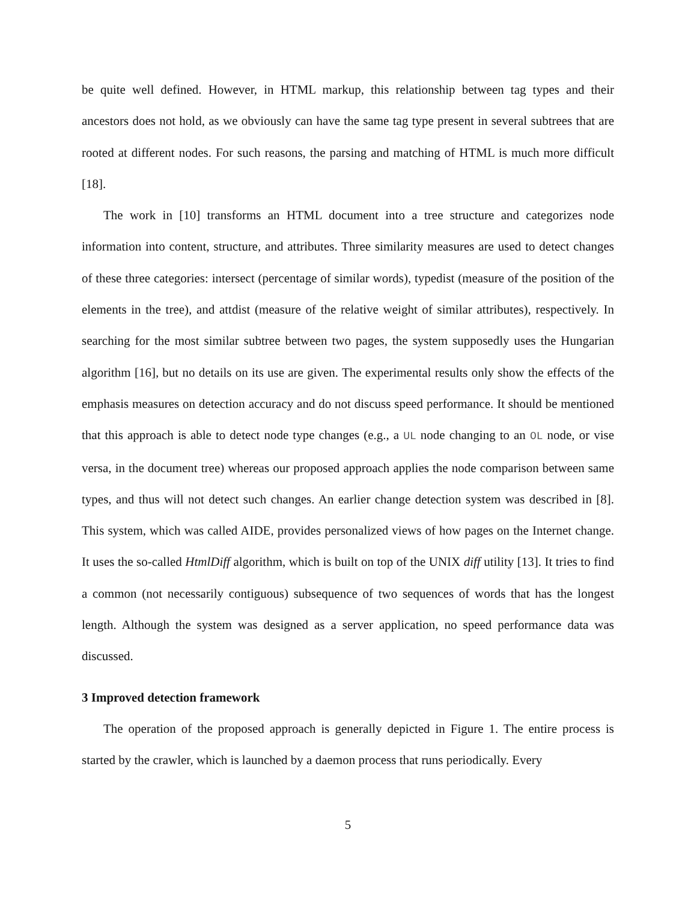be quite well defined. However, in HTML markup, this relationship between tag types and their ancestors does not hold, as we obviously can have the same tag type present in several subtrees that are rooted at different nodes. For such reasons, the parsing and matching of HTML is much more difficult [18].
The work in [10] transforms an HTML document into a tree structure and categorizes node information into content, structure, and attributes. Three similarity measures are used to detect changes of these three categories: intersect (percentage of similar words), typedist (measure of the position of the elements in the tree), and attdist (measure of the relative weight of similar attributes), respectively. In searching for the most similar subtree between two pages, the system supposedly uses the Hungarian algorithm [16], but no details on its use are given. The experimental results only show the effects of the emphasis measures on detection accuracy and do not discuss speed performance. It should be mentioned that this approach is able to detect node type changes (e.g., a UL node changing to an OL node, or vise versa, in the document tree) whereas our proposed approach applies the node comparison between same types, and thus will not detect such changes. An earlier change detection system was described in [8]. This system, which was called AIDE, provides personalized views of how pages on the Internet change. It uses the so-called HtmlDiff algorithm, which is built on top of the UNIX diff utility [13]. It tries to find a common (not necessarily contiguous) subsequence of two sequences of words that has the longest length. Although the system was designed as a server application, no speed performance data was discussed.
3 Improved detection framework
The operation of the proposed approach is generally depicted in Figure 1. The entire process is started by the crawler, which is launched by a daemon process that runs periodically. Every
5